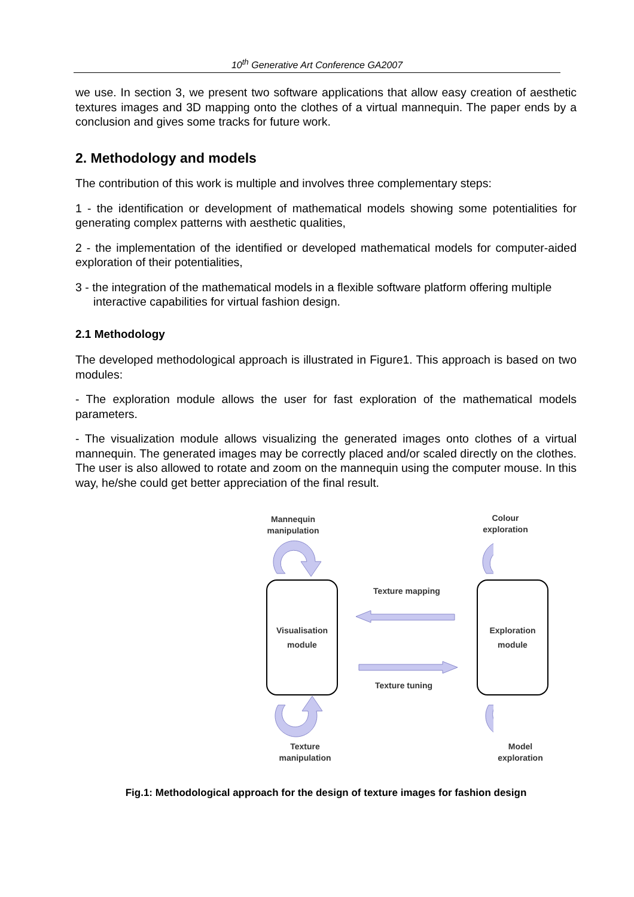10<sup>th</sup> Generative Art Conference GA2007
we use. In section 3, we present two software applications that allow easy creation of aesthetic textures images and 3D mapping onto the clothes of a virtual mannequin. The paper ends by a conclusion and gives some tracks for future work.
2. Methodology and models
The contribution of this work is multiple and involves three complementary steps:
1 - the identification or development of mathematical models showing some potentialities for generating complex patterns with aesthetic qualities,
2 - the implementation of the identified or developed mathematical models for computer-aided exploration of their potentialities,
3 - the integration of the mathematical models in a flexible software platform offering multiple interactive capabilities for virtual fashion design.
2.1 Methodology
The developed methodological approach is illustrated in Figure1. This approach is based on two modules:
- The exploration module allows the user for fast exploration of the mathematical models parameters.
- The visualization module allows visualizing the generated images onto clothes of a virtual mannequin. The generated images may be correctly placed and/or scaled directly on the clothes. The user is also allowed to rotate and zoom on the mannequin using the computer mouse. In this way, he/she could get better appreciation of the final result.
Mannequin
manipulation
Colour
exploration
Visualisation
module
Exploration
module
Texture mapping
Texture tuning
Texture
manipulation
Model
exploration
Fig.1: Methodological approach for the design of texture images for fashion design